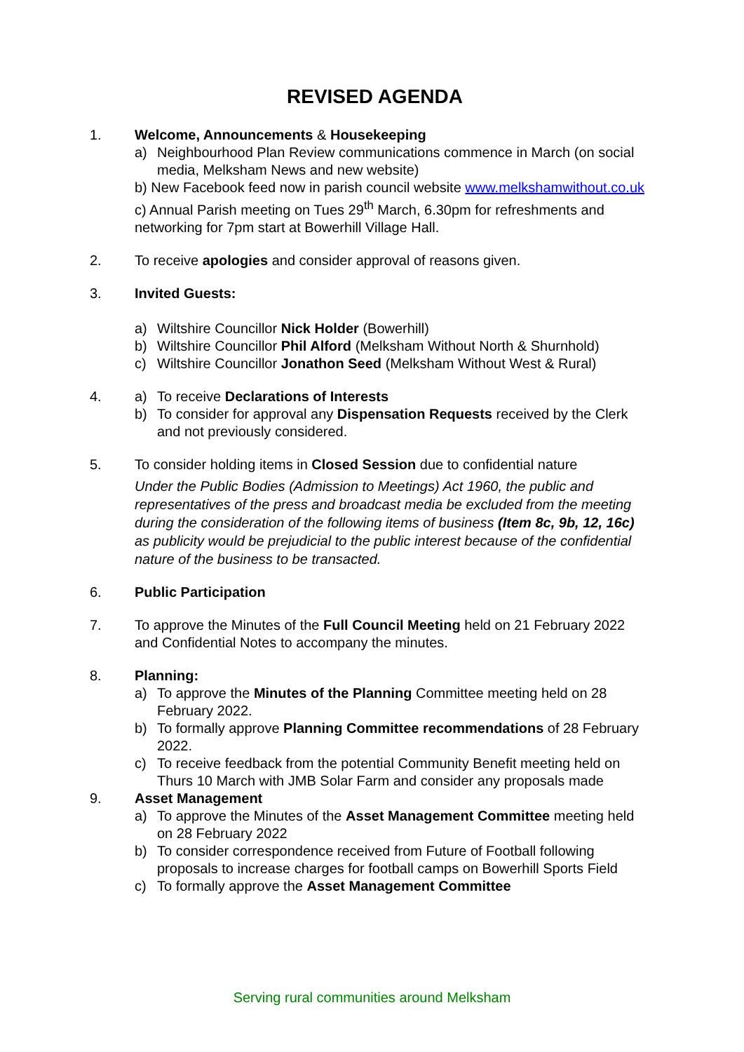REVISED AGENDA
1. Welcome, Announcements & Housekeeping
a) Neighbourhood Plan Review communications commence in March (on social media, Melksham News and new website)
b) New Facebook feed now in parish council website www.melkshamwithout.co.uk
c) Annual Parish meeting on Tues 29<sup>th</sup> March, 6.30pm for refreshments and networking for 7pm start at Bowerhill Village Hall.
2. To receive apologies and consider approval of reasons given.
3. Invited Guests:
a) Wiltshire Councillor Nick Holder (Bowerhill)
b) Wiltshire Councillor Phil Alford (Melksham Without North & Shurnhold)
c) Wiltshire Councillor Jonathon Seed (Melksham Without West & Rural)
4. a) To receive Declarations of Interests
b) To consider for approval any Dispensation Requests received by the Clerk and not previously considered.
5. To consider holding items in Closed Session due to confidential nature
Under the Public Bodies (Admission to Meetings) Act 1960, the public and representatives of the press and broadcast media be excluded from the meeting during the consideration of the following items of business (Item 8c, 9b, 12, 16c) as publicity would be prejudicial to the public interest because of the confidential nature of the business to be transacted.
6. Public Participation
7. To approve the Minutes of the Full Council Meeting held on 21 February 2022 and Confidential Notes to accompany the minutes.
8. Planning:
a) To approve the Minutes of the Planning Committee meeting held on 28 February 2022.
b) To formally approve Planning Committee recommendations of 28 February 2022.
c) To receive feedback from the potential Community Benefit meeting held on Thurs 10 March with JMB Solar Farm and consider any proposals made
9. Asset Management
a) To approve the Minutes of the Asset Management Committee meeting held on 28 February 2022
b) To consider correspondence received from Future of Football following proposals to increase charges for football camps on Bowerhill Sports Field
c) To formally approve the Asset Management Committee
Serving rural communities around Melksham